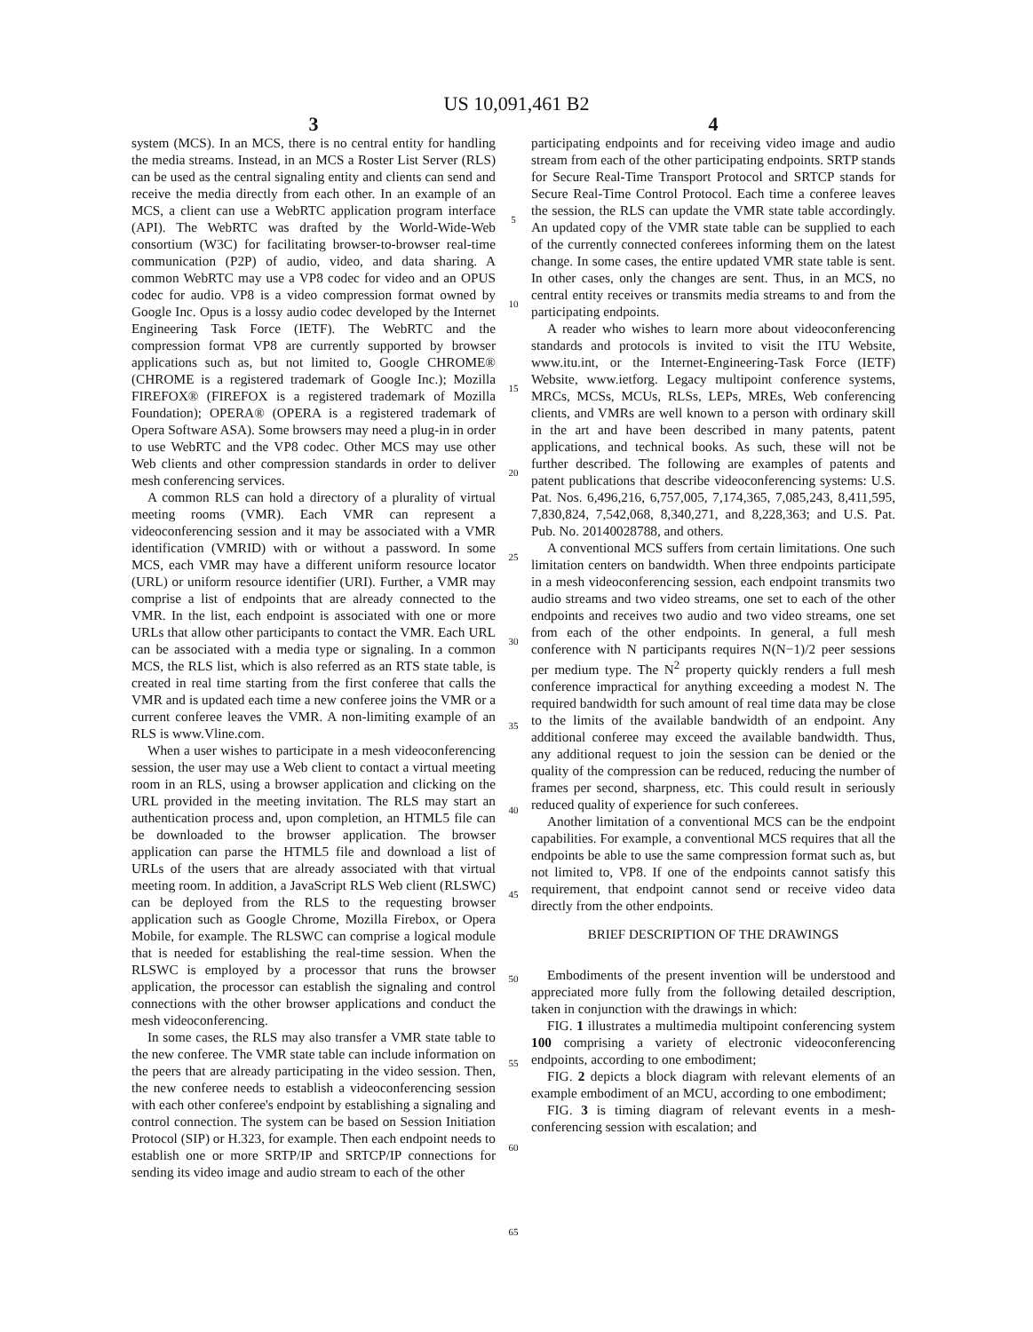US 10,091,461 B2
3
system (MCS). In an MCS, there is no central entity for handling the media streams. Instead, in an MCS a Roster List Server (RLS) can be used as the central signaling entity and clients can send and receive the media directly from each other. In an example of an MCS, a client can use a WebRTC application program interface (API). The WebRTC was drafted by the World-Wide-Web consortium (W3C) for facilitating browser-to-browser real-time communication (P2P) of audio, video, and data sharing. A common WebRTC may use a VP8 codec for video and an OPUS codec for audio. VP8 is a video compression format owned by Google Inc. Opus is a lossy audio codec developed by the Internet Engineering Task Force (IETF). The WebRTC and the compression format VP8 are currently supported by browser applications such as, but not limited to, Google CHROME® (CHROME is a registered trademark of Google Inc.); Mozilla FIREFOX® (FIREFOX is a registered trademark of Mozilla Foundation); OPERA® (OPERA is a registered trademark of Opera Software ASA). Some browsers may need a plug-in in order to use WebRTC and the VP8 codec. Other MCS may use other Web clients and other compression standards in order to deliver mesh conferencing services.
A common RLS can hold a directory of a plurality of virtual meeting rooms (VMR). Each VMR can represent a videoconferencing session and it may be associated with a VMR identification (VMRID) with or without a password. In some MCS, each VMR may have a different uniform resource locator (URL) or uniform resource identifier (URI). Further, a VMR may comprise a list of endpoints that are already connected to the VMR. In the list, each endpoint is associated with one or more URLs that allow other participants to contact the VMR. Each URL can be associated with a media type or signaling. In a common MCS, the RLS list, which is also referred as an RTS state table, is created in real time starting from the first conferee that calls the VMR and is updated each time a new conferee joins the VMR or a current conferee leaves the VMR. A non-limiting example of an RLS is www.Vline.com.
When a user wishes to participate in a mesh videoconferencing session, the user may use a Web client to contact a virtual meeting room in an RLS, using a browser application and clicking on the URL provided in the meeting invitation. The RLS may start an authentication process and, upon completion, an HTML5 file can be downloaded to the browser application. The browser application can parse the HTML5 file and download a list of URLs of the users that are already associated with that virtual meeting room. In addition, a JavaScript RLS Web client (RLSWC) can be deployed from the RLS to the requesting browser application such as Google Chrome, Mozilla Firebox, or Opera Mobile, for example. The RLSWC can comprise a logical module that is needed for establishing the real-time session. When the RLSWC is employed by a processor that runs the browser application, the processor can establish the signaling and control connections with the other browser applications and conduct the mesh videoconferencing.
In some cases, the RLS may also transfer a VMR state table to the new conferee. The VMR state table can include information on the peers that are already participating in the video session. Then, the new conferee needs to establish a videoconferencing session with each other conferee's endpoint by establishing a signaling and control connection. The system can be based on Session Initiation Protocol (SIP) or H.323, for example. Then each endpoint needs to establish one or more SRTP/IP and SRTCP/IP connections for sending its video image and audio stream to each of the other
5
10
15
20
25
30
35
40
45
50
55
60
65
4
participating endpoints and for receiving video image and audio stream from each of the other participating endpoints. SRTP stands for Secure Real-Time Transport Protocol and SRTCP stands for Secure Real-Time Control Protocol. Each time a conferee leaves the session, the RLS can update the VMR state table accordingly. An updated copy of the VMR state table can be supplied to each of the currently connected conferees informing them on the latest change. In some cases, the entire updated VMR state table is sent. In other cases, only the changes are sent. Thus, in an MCS, no central entity receives or transmits media streams to and from the participating endpoints.
A reader who wishes to learn more about videoconferencing standards and protocols is invited to visit the ITU Website, www.itu.int, or the Internet-Engineering-Task Force (IETF) Website, www.ietforg. Legacy multipoint conference systems, MRCs, MCSs, MCUs, RLSs, LEPs, MREs, Web conferencing clients, and VMRs are well known to a person with ordinary skill in the art and have been described in many patents, patent applications, and technical books. As such, these will not be further described. The following are examples of patents and patent publications that describe videoconferencing systems: U.S. Pat. Nos. 6,496,216, 6,757,005, 7,174,365, 7,085,243, 8,411,595, 7,830,824, 7,542,068, 8,340,271, and 8,228,363; and U.S. Pat. Pub. No. 20140028788, and others.
A conventional MCS suffers from certain limitations. One such limitation centers on bandwidth. When three endpoints participate in a mesh videoconferencing session, each endpoint transmits two audio streams and two video streams, one set to each of the other endpoints and receives two audio and two video streams, one set from each of the other endpoints. In general, a full mesh conference with N participants requires N(N−1)/2 peer sessions per medium type. The N<sup>2</sup> property quickly renders a full mesh conference impractical for anything exceeding a modest N. The required bandwidth for such amount of real time data may be close to the limits of the available bandwidth of an endpoint. Any additional conferee may exceed the available bandwidth. Thus, any additional request to join the session can be denied or the quality of the compression can be reduced, reducing the number of frames per second, sharpness, etc. This could result in seriously reduced quality of experience for such conferees.
Another limitation of a conventional MCS can be the endpoint capabilities. For example, a conventional MCS requires that all the endpoints be able to use the same compression format such as, but not limited to, VP8. If one of the endpoints cannot satisfy this requirement, that endpoint cannot send or receive video data directly from the other endpoints.
BRIEF DESCRIPTION OF THE DRAWINGS
Embodiments of the present invention will be understood and appreciated more fully from the following detailed description, taken in conjunction with the drawings in which:
FIG. 1 illustrates a multimedia multipoint conferencing system 100 comprising a variety of electronic videoconferencing endpoints, according to one embodiment;
FIG. 2 depicts a block diagram with relevant elements of an example embodiment of an MCU, according to one embodiment;
FIG. 3 is timing diagram of relevant events in a mesh-conferencing session with escalation; and